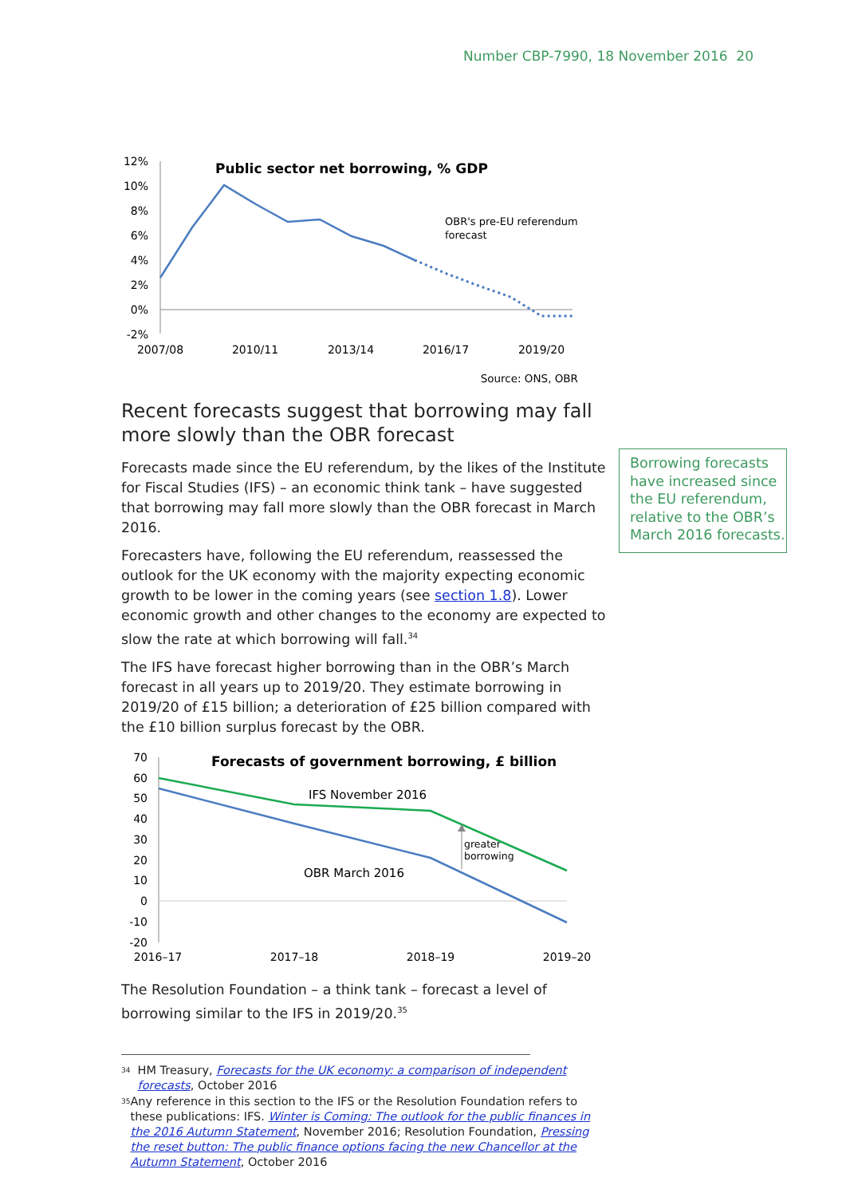Number CBP-7990, 18 November 2016 20
12%
10%
8%
6%
4%
2%
0%
-2%
2007/08
2010/11
2013/14
2016/17
2019/20
Public sector net borrowing, % GDP
OBR's pre-EU referendum
forecast
Source: ONS, OBR
Recent forecasts suggest that borrowing may fall more slowly than the OBR forecast
Forecasts made since the EU referendum, by the likes of the Institute for Fiscal Studies (IFS) – an economic think tank – have suggested that borrowing may fall more slowly than the OBR forecast in March 2016.
Forecasters have, following the EU referendum, reassessed the outlook for the UK economy with the majority expecting economic growth to be lower in the coming years (see section 1.8). Lower economic growth and other changes to the economy are expected to slow the rate at which borrowing will fall.<sup>34</sup>
The IFS have forecast higher borrowing than in the OBR’s March forecast in all years up to 2019/20. They estimate borrowing in 2019/20 of £15 billion; a deterioration of £25 billion compared with the £10 billion surplus forecast by the OBR.
70
60
50
40
30
20
10
0
-10
-20
2016–17
2017–18
2018–19
2019–20
Forecasts of government borrowing, £ billion
IFS November 2016
OBR March 2016
greater
borrowing
The Resolution Foundation – a think tank – forecast a level of borrowing similar to the IFS in 2019/20.<sup>35</sup>
<sup>34</sup> HM Treasury, Forecasts for the UK economy: a comparison of independent forecasts, October 2016
<sup>35</sup> Any reference in this section to the IFS or the Resolution Foundation refers to these publications: IFS. Winter is Coming: The outlook for the public finances in the 2016 Autumn Statement, November 2016; Resolution Foundation, Pressing the reset button: The public finance options facing the new Chancellor at the Autumn Statement, October 2016
Borrowing forecasts have increased since the EU referendum, relative to the OBR’s March 2016 forecasts.